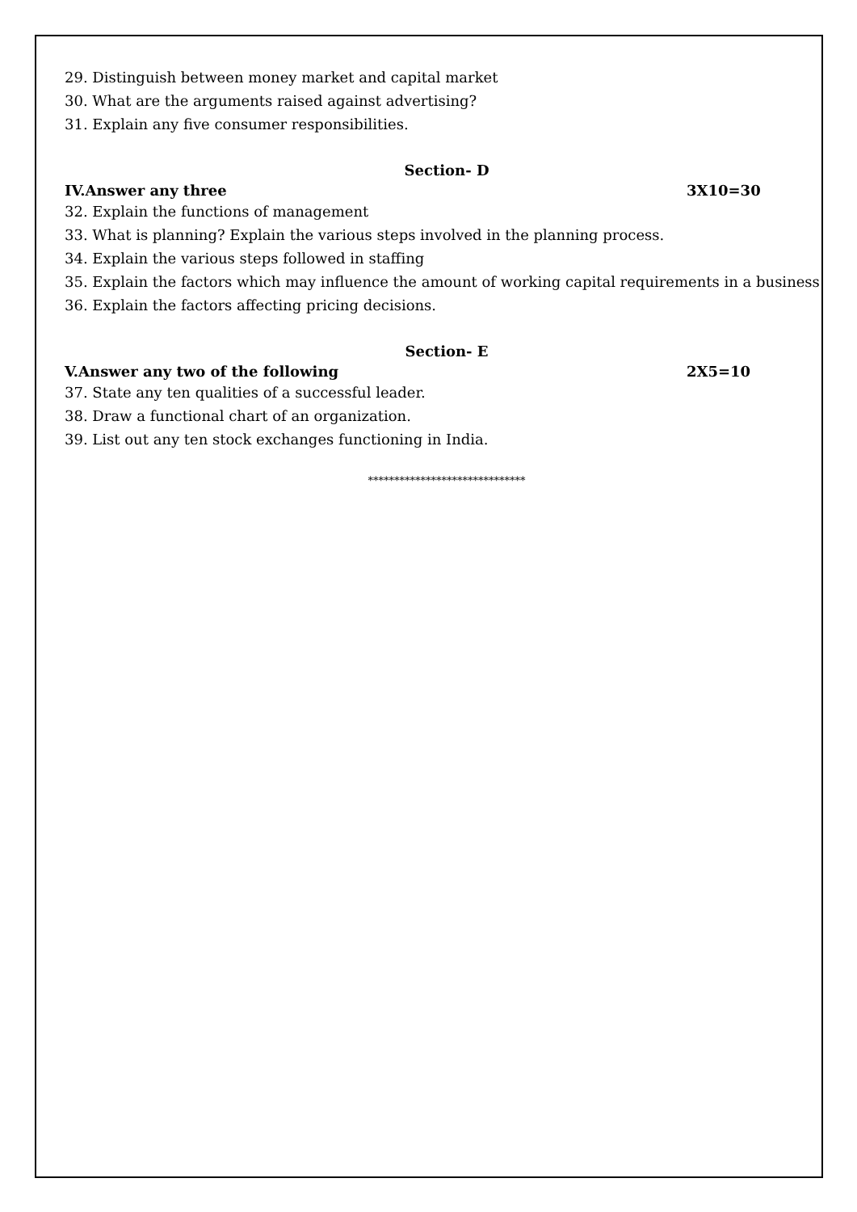29. Distinguish between money market and capital market
30. What are the arguments raised against advertising?
31. Explain any five consumer responsibilities.
Section- D
IV.Answer any three 3X10=30
32. Explain the functions of management
33. What is planning? Explain the various steps involved in the planning process.
34. Explain the various steps followed in staffing
35. Explain the factors which may influence the amount of working capital requirements in a business
36. Explain the factors affecting pricing decisions.
Section- E
V.Answer any two of the following 2X5=10
37. State any ten qualities of a successful leader.
38. Draw a functional chart of an organization.
39. List out any ten stock exchanges functioning in India.
******************************